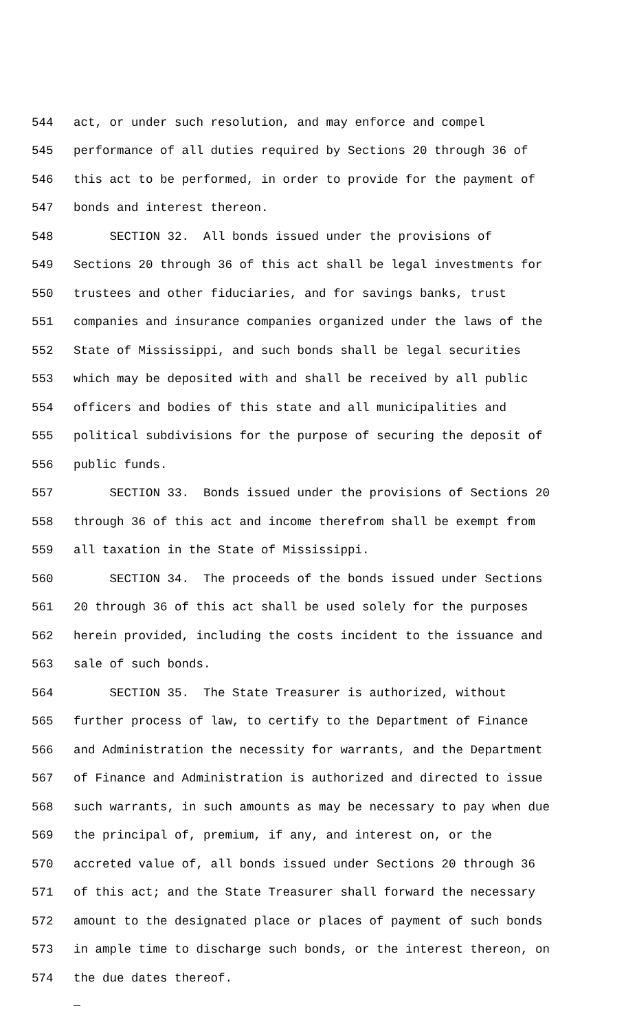544 act, or under such resolution, and may enforce and compel
545 performance of all duties required by Sections 20 through 36 of
546 this act to be performed, in order to provide for the payment of
547 bonds and interest thereon.
548 SECTION 32. All bonds issued under the provisions of
549 Sections 20 through 36 of this act shall be legal investments for
550 trustees and other fiduciaries, and for savings banks, trust
551 companies and insurance companies organized under the laws of the
552 State of Mississippi, and such bonds shall be legal securities
553 which may be deposited with and shall be received by all public
554 officers and bodies of this state and all municipalities and
555 political subdivisions for the purpose of securing the deposit of
556 public funds.
557 SECTION 33. Bonds issued under the provisions of Sections 20
558 through 36 of this act and income therefrom shall be exempt from
559 all taxation in the State of Mississippi.
560 SECTION 34. The proceeds of the bonds issued under Sections
561 20 through 36 of this act shall be used solely for the purposes
562 herein provided, including the costs incident to the issuance and
563 sale of such bonds.
564 SECTION 35. The State Treasurer is authorized, without
565 further process of law, to certify to the Department of Finance
566 and Administration the necessity for warrants, and the Department
567 of Finance and Administration is authorized and directed to issue
568 such warrants, in such amounts as may be necessary to pay when due
569 the principal of, premium, if any, and interest on, or the
570 accreted value of, all bonds issued under Sections 20 through 36
571 of this act; and the State Treasurer shall forward the necessary
572 amount to the designated place or places of payment of such bonds
573 in ample time to discharge such bonds, or the interest thereon, on
574 the due dates thereof.